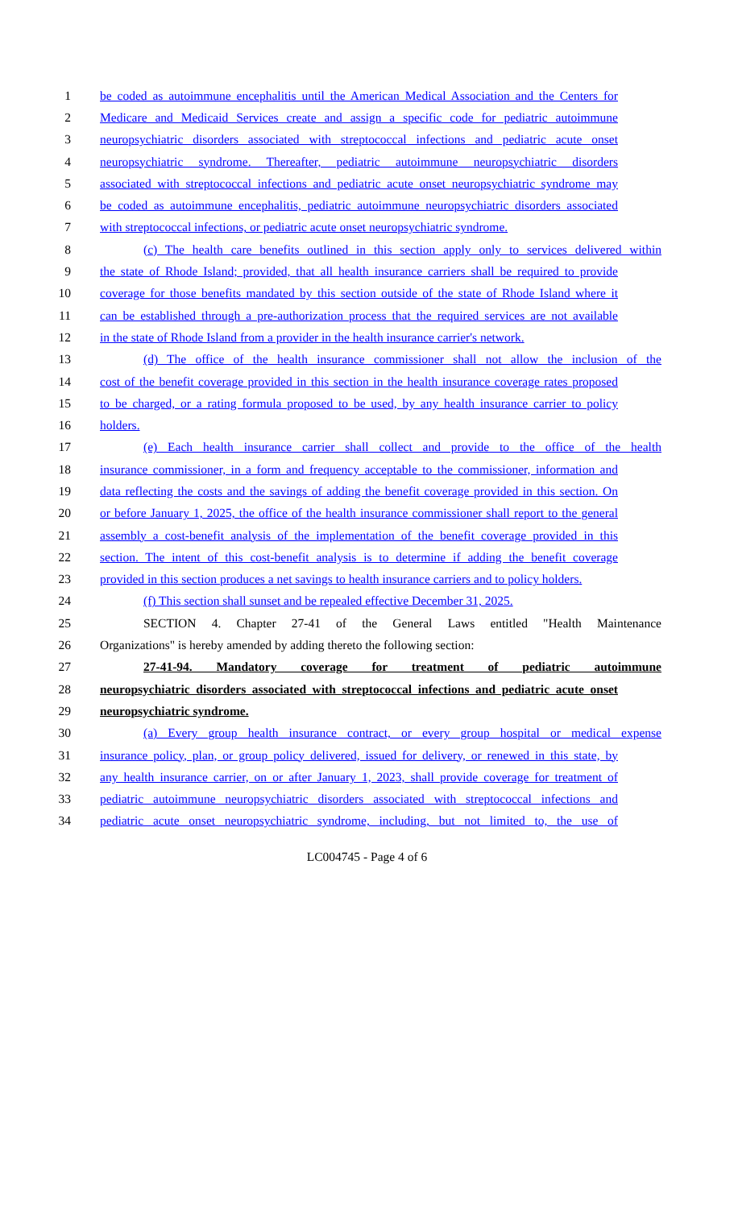1 be coded as autoimmune encephalitis until the American Medical Association and the Centers for
2 Medicare and Medicaid Services create and assign a specific code for pediatric autoimmune
3 neuropsychiatric disorders associated with streptococcal infections and pediatric acute onset
4 neuropsychiatric syndrome. Thereafter, pediatric autoimmune neuropsychiatric disorders
5 associated with streptococcal infections and pediatric acute onset neuropsychiatric syndrome may
6 be coded as autoimmune encephalitis, pediatric autoimmune neuropsychiatric disorders associated
7 with streptococcal infections, or pediatric acute onset neuropsychiatric syndrome.
8 (c) The health care benefits outlined in this section apply only to services delivered within
9 the state of Rhode Island; provided, that all health insurance carriers shall be required to provide
10 coverage for those benefits mandated by this section outside of the state of Rhode Island where it
11 can be established through a pre-authorization process that the required services are not available
12 in the state of Rhode Island from a provider in the health insurance carrier's network.
13 (d) The office of the health insurance commissioner shall not allow the inclusion of the
14 cost of the benefit coverage provided in this section in the health insurance coverage rates proposed
15 to be charged, or a rating formula proposed to be used, by any health insurance carrier to policy
16 holders.
17 (e) Each health insurance carrier shall collect and provide to the office of the health
18 insurance commissioner, in a form and frequency acceptable to the commissioner, information and
19 data reflecting the costs and the savings of adding the benefit coverage provided in this section. On
20 or before January 1, 2025, the office of the health insurance commissioner shall report to the general
21 assembly a cost-benefit analysis of the implementation of the benefit coverage provided in this
22 section. The intent of this cost-benefit analysis is to determine if adding the benefit coverage
23 provided in this section produces a net savings to health insurance carriers and to policy holders.
24 (f) This section shall sunset and be repealed effective December 31, 2025.
25 SECTION 4. Chapter 27-41 of the General Laws entitled "Health Maintenance
26 Organizations" is hereby amended by adding thereto the following section:
27 27-41-94. Mandatory coverage for treatment of pediatric autoimmune
28 neuropsychiatric disorders associated with streptococcal infections and pediatric acute onset
29 neuropsychiatric syndrome.
30 (a) Every group health insurance contract, or every group hospital or medical expense
31 insurance policy, plan, or group policy delivered, issued for delivery, or renewed in this state, by
32 any health insurance carrier, on or after January 1, 2023, shall provide coverage for treatment of
33 pediatric autoimmune neuropsychiatric disorders associated with streptococcal infections and
34 pediatric acute onset neuropsychiatric syndrome, including, but not limited to, the use of
LC004745 - Page 4 of 6